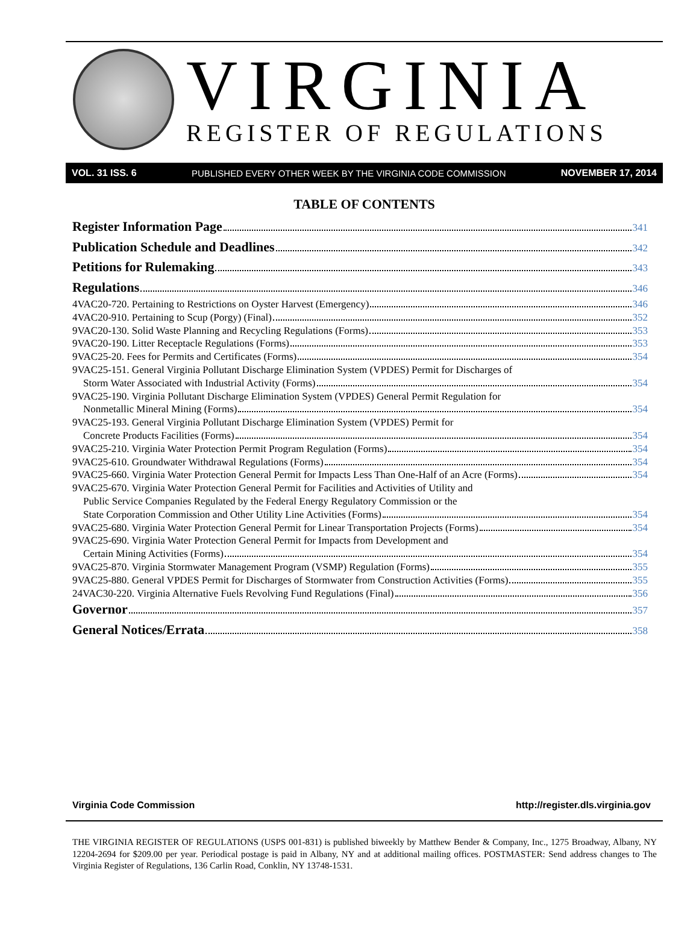VIRGINIA
REGISTER OF REGULATIONS
VOL. 31 ISS. 6 PUBLISHED EVERY OTHER WEEK BY THE VIRGINIA CODE COMMISSION NOVEMBER 17, 2014
TABLE OF CONTENTS
Register Information Page 341
Publication Schedule and Deadlines 342
Petitions for Rulemaking 343
Regulations 346
4VAC20-720. Pertaining to Restrictions on Oyster Harvest (Emergency) 346
4VAC20-910. Pertaining to Scup (Porgy) (Final) 352
9VAC20-130. Solid Waste Planning and Recycling Regulations (Forms) 353
9VAC20-190. Litter Receptacle Regulations (Forms) 353
9VAC25-20. Fees for Permits and Certificates (Forms) 354
9VAC25-151. General Virginia Pollutant Discharge Elimination System (VPDES) Permit for Discharges of
Storm Water Associated with Industrial Activity (Forms) 354
9VAC25-190. Virginia Pollutant Discharge Elimination System (VPDES) General Permit Regulation for
Nonmetallic Mineral Mining (Forms) 354
9VAC25-193. General Virginia Pollutant Discharge Elimination System (VPDES) Permit for
Concrete Products Facilities (Forms) 354
9VAC25-210. Virginia Water Protection Permit Program Regulation (Forms) 354
9VAC25-610. Groundwater Withdrawal Regulations (Forms) 354
9VAC25-660. Virginia Water Protection General Permit for Impacts Less Than One-Half of an Acre (Forms) 354
9VAC25-670. Virginia Water Protection General Permit for Facilities and Activities of Utility and
Public Service Companies Regulated by the Federal Energy Regulatory Commission or the
State Corporation Commission and Other Utility Line Activities (Forms) 354
9VAC25-680. Virginia Water Protection General Permit for Linear Transportation Projects (Forms) 354
9VAC25-690. Virginia Water Protection General Permit for Impacts from Development and
Certain Mining Activities (Forms) 354
9VAC25-870. Virginia Stormwater Management Program (VSMP) Regulation (Forms) 355
9VAC25-880. General VPDES Permit for Discharges of Stormwater from Construction Activities (Forms) 355
24VAC30-220. Virginia Alternative Fuels Revolving Fund Regulations (Final) 356
Governor 357
General Notices/Errata 358
Virginia Code Commission http://register.dls.virginia.gov
THE VIRGINIA REGISTER OF REGULATIONS (USPS 001-831) is published biweekly by Matthew Bender & Company, Inc., 1275 Broadway, Albany, NY 12204-2694 for $209.00 per year. Periodical postage is paid in Albany, NY and at additional mailing offices. POSTMASTER: Send address changes to The Virginia Register of Regulations, 136 Carlin Road, Conklin, NY 13748-1531.